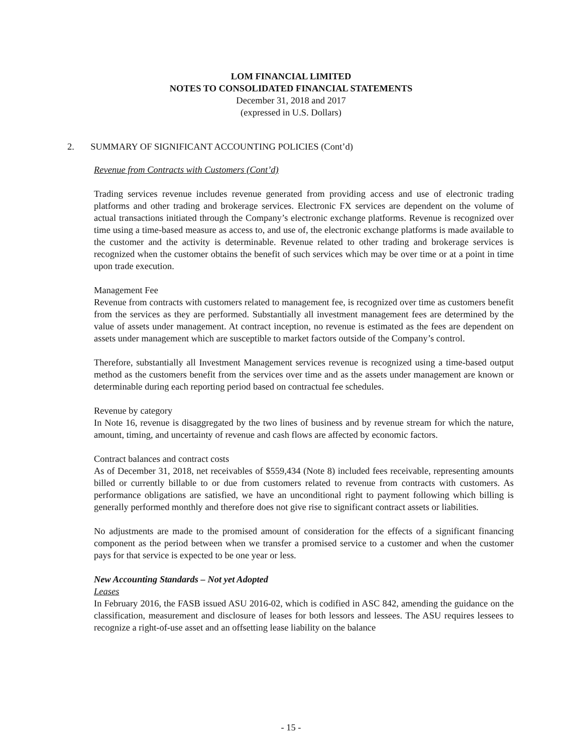LOM FINANCIAL LIMITED
NOTES TO CONSOLIDATED FINANCIAL STATEMENTS
December 31, 2018 and 2017
(expressed in U.S. Dollars)
2. SUMMARY OF SIGNIFICANT ACCOUNTING POLICIES (Cont’d)
Revenue from Contracts with Customers (Cont’d)
Trading services revenue includes revenue generated from providing access and use of electronic trading platforms and other trading and brokerage services. Electronic FX services are dependent on the volume of actual transactions initiated through the Company’s electronic exchange platforms. Revenue is recognized over time using a time-based measure as access to, and use of, the electronic exchange platforms is made available to the customer and the activity is determinable. Revenue related to other trading and brokerage services is recognized when the customer obtains the benefit of such services which may be over time or at a point in time upon trade execution.
Management Fee
Revenue from contracts with customers related to management fee, is recognized over time as customers benefit from the services as they are performed. Substantially all investment management fees are determined by the value of assets under management. At contract inception, no revenue is estimated as the fees are dependent on assets under management which are susceptible to market factors outside of the Company’s control.
Therefore, substantially all Investment Management services revenue is recognized using a time-based output method as the customers benefit from the services over time and as the assets under management are known or determinable during each reporting period based on contractual fee schedules.
Revenue by category
In Note 16, revenue is disaggregated by the two lines of business and by revenue stream for which the nature, amount, timing, and uncertainty of revenue and cash flows are affected by economic factors.
Contract balances and contract costs
As of December 31, 2018, net receivables of $559,434 (Note 8) included fees receivable, representing amounts billed or currently billable to or due from customers related to revenue from contracts with customers. As performance obligations are satisfied, we have an unconditional right to payment following which billing is generally performed monthly and therefore does not give rise to significant contract assets or liabilities.
No adjustments are made to the promised amount of consideration for the effects of a significant financing component as the period between when we transfer a promised service to a customer and when the customer pays for that service is expected to be one year or less.
New Accounting Standards – Not yet Adopted
Leases
In February 2016, the FASB issued ASU 2016-02, which is codified in ASC 842, amending the guidance on the classification, measurement and disclosure of leases for both lessors and lessees. The ASU requires lessees to recognize a right-of-use asset and an offsetting lease liability on the balance
- 15 -